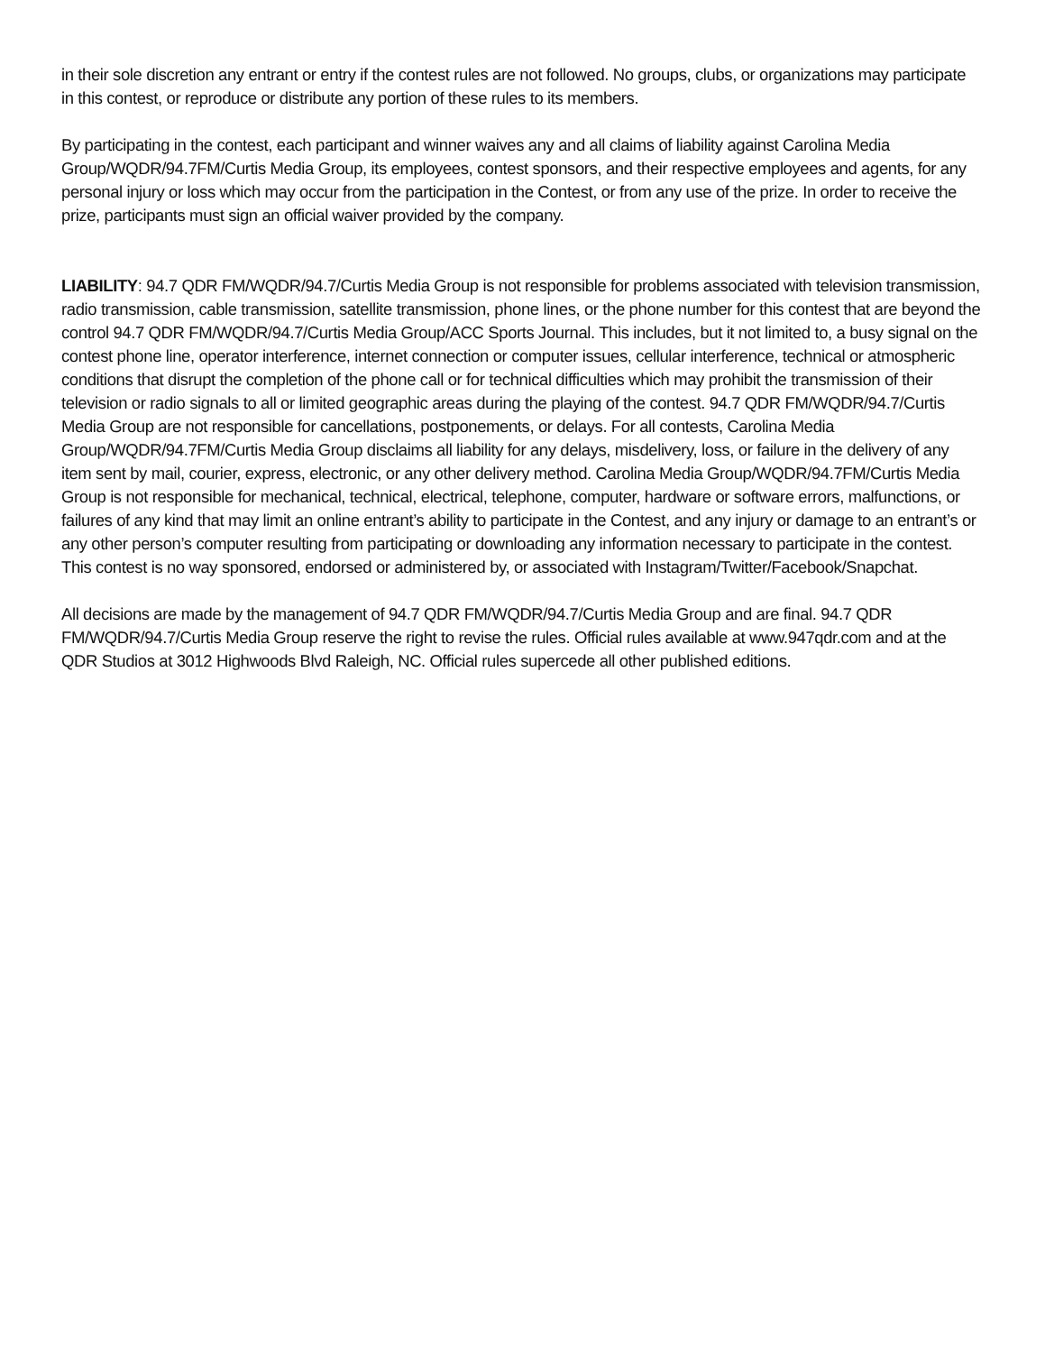in their sole discretion any entrant or entry if the contest rules are not followed. No groups, clubs, or organizations may participate in this contest, or reproduce or distribute any portion of these rules to its members.
By participating in the contest, each participant and winner waives any and all claims of liability against Carolina Media Group/WQDR/94.7FM/Curtis Media Group, its employees, contest sponsors, and their respective employees and agents, for any personal injury or loss which may occur from the participation in the Contest, or from any use of the prize. In order to receive the prize, participants must sign an official waiver provided by the company.
LIABILITY: 94.7 QDR FM/WQDR/94.7/Curtis Media Group is not responsible for problems associated with television transmission, radio transmission, cable transmission, satellite transmission, phone lines, or the phone number for this contest that are beyond the control 94.7 QDR FM/WQDR/94.7/Curtis Media Group/ACC Sports Journal. This includes, but it not limited to, a busy signal on the contest phone line, operator interference, internet connection or computer issues, cellular interference, technical or atmospheric conditions that disrupt the completion of the phone call or for technical difficulties which may prohibit the transmission of their television or radio signals to all or limited geographic areas during the playing of the contest. 94.7 QDR FM/WQDR/94.7/Curtis Media Group are not responsible for cancellations, postponements, or delays. For all contests, Carolina Media Group/WQDR/94.7FM/Curtis Media Group disclaims all liability for any delays, misdelivery, loss, or failure in the delivery of any item sent by mail, courier, express, electronic, or any other delivery method. Carolina Media Group/WQDR/94.7FM/Curtis Media Group is not responsible for mechanical, technical, electrical, telephone, computer, hardware or software errors, malfunctions, or failures of any kind that may limit an online entrant’s ability to participate in the Contest, and any injury or damage to an entrant’s or any other person’s computer resulting from participating or downloading any information necessary to participate in the contest. This contest is no way sponsored, endorsed or administered by, or associated with Instagram/Twitter/Facebook/Snapchat.
All decisions are made by the management of 94.7 QDR FM/WQDR/94.7/Curtis Media Group and are final. 94.7 QDR FM/WQDR/94.7/Curtis Media Group reserve the right to revise the rules. Official rules available at www.947qdr.com and at the QDR Studios at 3012 Highwoods Blvd Raleigh, NC. Official rules supercede all other published editions.